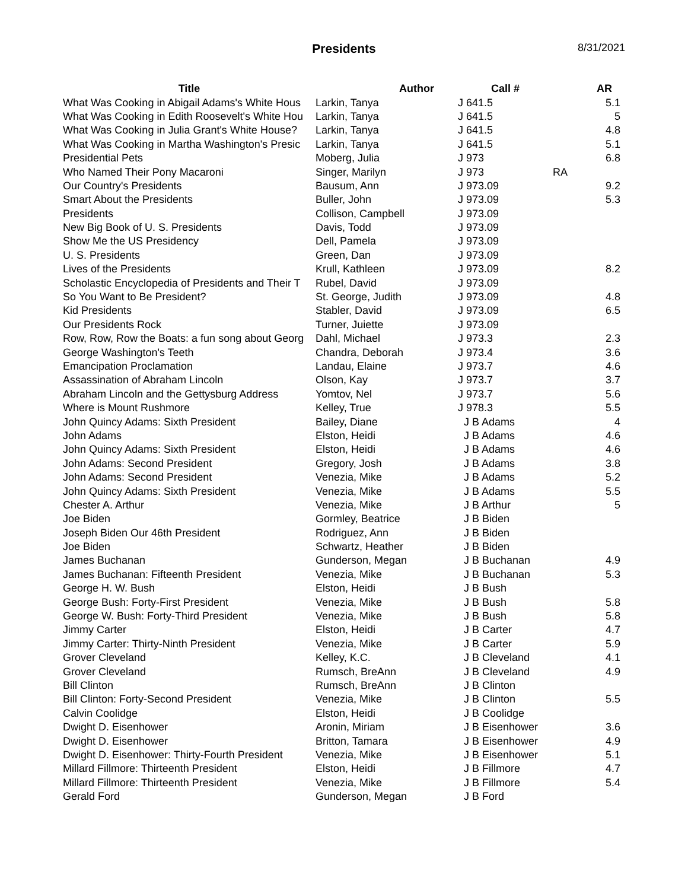Presidents
8/31/2021
| Title | Author | Call # | | AR |
| --- | --- | --- | --- | --- |
| What Was Cooking in Abigail Adams's White Hous | Larkin, Tanya | J 641.5 | | 5.1 |
| What Was Cooking in Edith Roosevelt's White Hou | Larkin, Tanya | J 641.5 | | 5 |
| What Was Cooking in Julia Grant's White House? | Larkin, Tanya | J 641.5 | | 4.8 |
| What Was Cooking in Martha Washington's Presic | Larkin, Tanya | J 641.5 | | 5.1 |
| Presidential Pets | Moberg, Julia | J 973 | | 6.8 |
| Who Named Their Pony Macaroni | Singer, Marilyn | J 973 | RA | |
| Our Country's Presidents | Bausum, Ann | J 973.09 | | 9.2 |
| Smart About the Presidents | Buller, John | J 973.09 | | 5.3 |
| Presidents | Collison, Campbell | J 973.09 | | |
| New Big Book of U. S. Presidents | Davis, Todd | J 973.09 | | |
| Show Me the US Presidency | Dell, Pamela | J 973.09 | | |
| U. S. Presidents | Green, Dan | J 973.09 | | |
| Lives of the Presidents | Krull, Kathleen | J 973.09 | | 8.2 |
| Scholastic Encyclopedia of Presidents and Their T | Rubel, David | J 973.09 | | |
| So You Want to Be President? | St. George, Judith | J 973.09 | | 4.8 |
| Kid Presidents | Stabler, David | J 973.09 | | 6.5 |
| Our Presidents Rock | Turner, Juiette | J 973.09 | | |
| Row, Row, Row the Boats: a fun song about Georg | Dahl, Michael | J 973.3 | | 2.3 |
| George Washington's Teeth | Chandra, Deborah | J 973.4 | | 3.6 |
| Emancipation Proclamation | Landau, Elaine | J 973.7 | | 4.6 |
| Assassination of Abraham Lincoln | Olson, Kay | J 973.7 | | 3.7 |
| Abraham Lincoln and the Gettysburg Address | Yomtov, Nel | J 973.7 | | 5.6 |
| Where is Mount Rushmore | Kelley, True | J 978.3 | | 5.5 |
| John Quincy Adams: Sixth President | Bailey, Diane | J B Adams | | 4 |
| John Adams | Elston, Heidi | J B Adams | | 4.6 |
| John Quincy Adams: Sixth President | Elston, Heidi | J B Adams | | 4.6 |
| John Adams: Second President | Gregory, Josh | J B Adams | | 3.8 |
| John Adams: Second President | Venezia, Mike | J B Adams | | 5.2 |
| John Quincy Adams: Sixth President | Venezia, Mike | J B Adams | | 5.5 |
| Chester A. Arthur | Venezia, Mike | J B Arthur | | 5 |
| Joe Biden | Gormley, Beatrice | J B Biden | | |
| Joseph Biden Our 46th President | Rodriguez, Ann | J B Biden | | |
| Joe Biden | Schwartz, Heather | J B Biden | | |
| James Buchanan | Gunderson, Megan | J B Buchanan | | 4.9 |
| James Buchanan: Fifteenth President | Venezia, Mike | J B Buchanan | | 5.3 |
| George H. W. Bush | Elston, Heidi | J B Bush | | |
| George Bush: Forty-First President | Venezia, Mike | J B Bush | | 5.8 |
| George W. Bush: Forty-Third President | Venezia, Mike | J B Bush | | 5.8 |
| Jimmy Carter | Elston, Heidi | J B Carter | | 4.7 |
| Jimmy Carter: Thirty-Ninth President | Venezia, Mike | J B Carter | | 5.9 |
| Grover Cleveland | Kelley, K.C. | J B Cleveland | | 4.1 |
| Grover Cleveland | Rumsch, BreAnn | J B Cleveland | | 4.9 |
| Bill Clinton | Rumsch, BreAnn | J B Clinton | | |
| Bill Clinton: Forty-Second President | Venezia, Mike | J B Clinton | | 5.5 |
| Calvin Coolidge | Elston, Heidi | J B Coolidge | | |
| Dwight D. Eisenhower | Aronin, Miriam | J B Eisenhower | | 3.6 |
| Dwight D. Eisenhower | Britton, Tamara | J B Eisenhower | | 4.9 |
| Dwight D. Eisenhower: Thirty-Fourth President | Venezia, Mike | J B Eisenhower | | 5.1 |
| Millard Fillmore: Thirteenth President | Elston, Heidi | J B Fillmore | | 4.7 |
| Millard Fillmore: Thirteenth President | Venezia, Mike | J B Fillmore | | 5.4 |
| Gerald Ford | Gunderson, Megan | J B Ford | | |